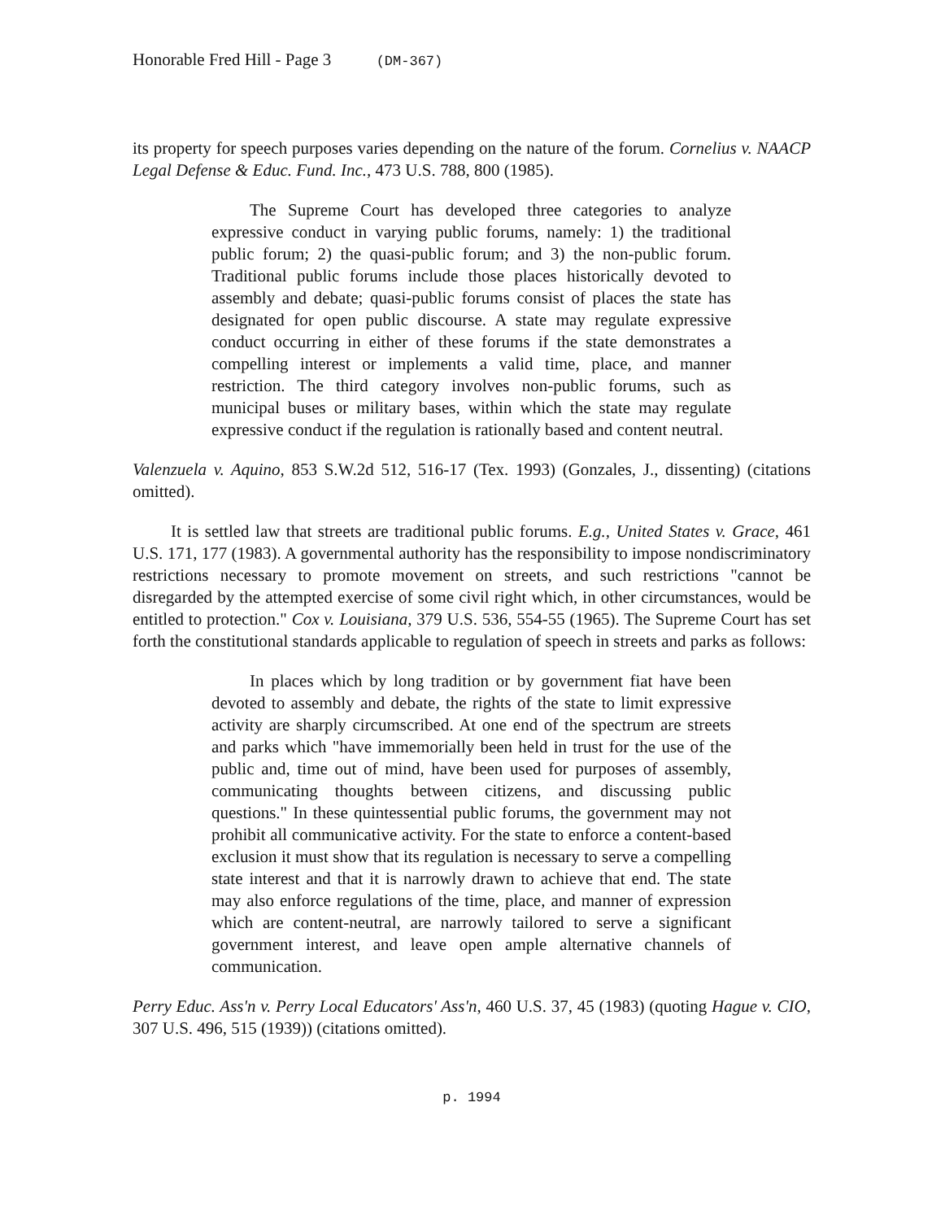Honorable Fred Hill - Page 3 (DM-367)
its property for speech purposes varies depending on the nature of the forum. Cornelius v. NAACP Legal Defense & Educ. Fund. Inc., 473 U.S. 788, 800 (1985).
The Supreme Court has developed three categories to analyze expressive conduct in varying public forums, namely: 1) the traditional public forum; 2) the quasi-public forum; and 3) the non-public forum. Traditional public forums include those places historically devoted to assembly and debate; quasi-public forums consist of places the state has designated for open public discourse. A state may regulate expressive conduct occurring in either of these forums if the state demonstrates a compelling interest or implements a valid time, place, and manner restriction. The third category involves non-public forums, such as municipal buses or military bases, within which the state may regulate expressive conduct if the regulation is rationally based and content neutral.
Valenzuela v. Aquino, 853 S.W.2d 512, 516-17 (Tex. 1993) (Gonzales, J., dissenting) (citations omitted).
It is settled law that streets are traditional public forums. E.g., United States v. Grace, 461 U.S. 171, 177 (1983). A governmental authority has the responsibility to impose nondiscriminatory restrictions necessary to promote movement on streets, and such restrictions "cannot be disregarded by the attempted exercise of some civil right which, in other circumstances, would be entitled to protection." Cox v. Louisiana, 379 U.S. 536, 554-55 (1965). The Supreme Court has set forth the constitutional standards applicable to regulation of speech in streets and parks as follows:
In places which by long tradition or by government fiat have been devoted to assembly and debate, the rights of the state to limit expressive activity are sharply circumscribed. At one end of the spectrum are streets and parks which "have immemorially been held in trust for the use of the public and, time out of mind, have been used for purposes of assembly, communicating thoughts between citizens, and discussing public questions." In these quintessential public forums, the government may not prohibit all communicative activity. For the state to enforce a content-based exclusion it must show that its regulation is necessary to serve a compelling state interest and that it is narrowly drawn to achieve that end. The state may also enforce regulations of the time, place, and manner of expression which are content-neutral, are narrowly tailored to serve a significant government interest, and leave open ample alternative channels of communication.
Perry Educ. Ass'n v. Perry Local Educators' Ass'n, 460 U.S. 37, 45 (1983) (quoting Hague v. CIO, 307 U.S. 496, 515 (1939)) (citations omitted).
p. 1994